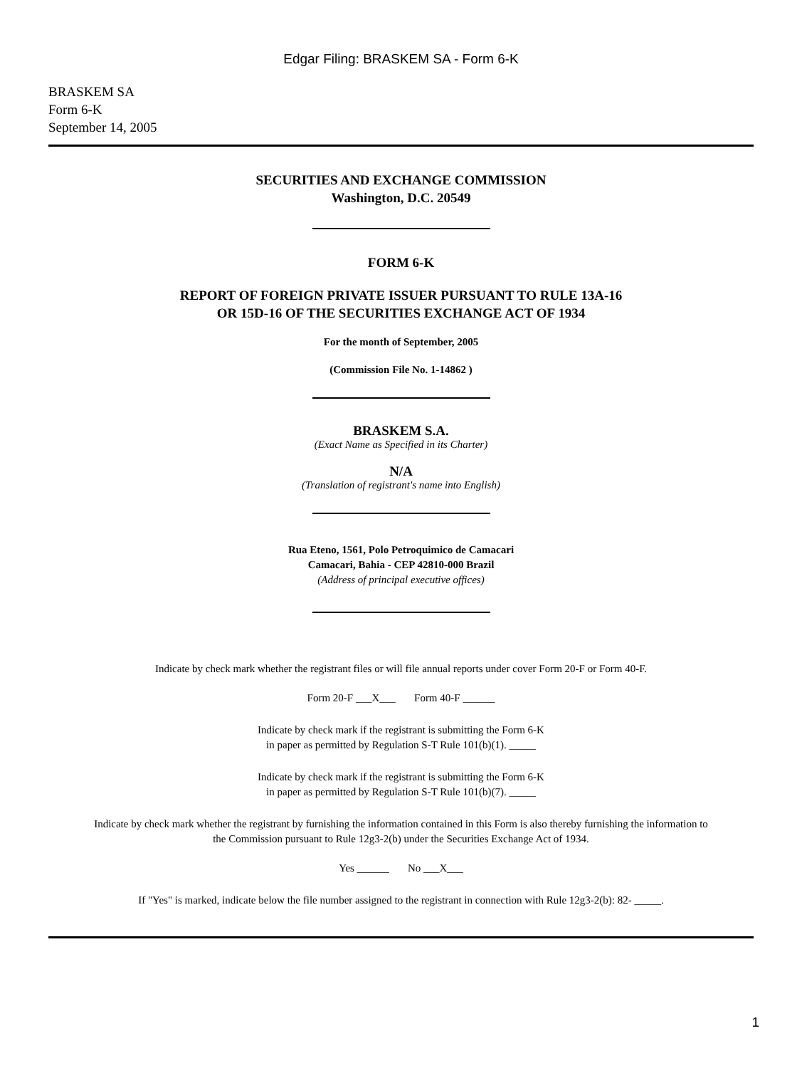Edgar Filing: BRASKEM SA - Form 6-K
BRASKEM SA
Form 6-K
September 14, 2005
SECURITIES AND EXCHANGE COMMISSION
Washington, D.C. 20549
FORM 6-K
REPORT OF FOREIGN PRIVATE ISSUER PURSUANT TO RULE 13A-16
OR 15D-16 OF THE SECURITIES EXCHANGE ACT OF 1934
For the month of September, 2005
(Commission File No. 1-14862 )
BRASKEM S.A.
(Exact Name as Specified in its Charter)
N/A
(Translation of registrant's name into English)
Rua Eteno, 1561, Polo Petroquimico de Camacari
Camacari, Bahia - CEP 42810-000 Brazil
(Address of principal executive offices)
Indicate by check mark whether the registrant files or will file annual reports under cover Form 20-F or Form 40-F.
Form 20-F ___X___ Form 40-F ______
Indicate by check mark if the registrant is submitting the Form 6-K
in paper as permitted by Regulation S-T Rule 101(b)(1). _____
Indicate by check mark if the registrant is submitting the Form 6-K
in paper as permitted by Regulation S-T Rule 101(b)(7). _____
Indicate by check mark whether the registrant by furnishing the information contained in this Form is also thereby furnishing the information to
the Commission pursuant to Rule 12g3-2(b) under the Securities Exchange Act of 1934.
Yes ______ No ___X___
If "Yes" is marked, indicate below the file number assigned to the registrant in connection with Rule 12g3-2(b): 82- _____.
1